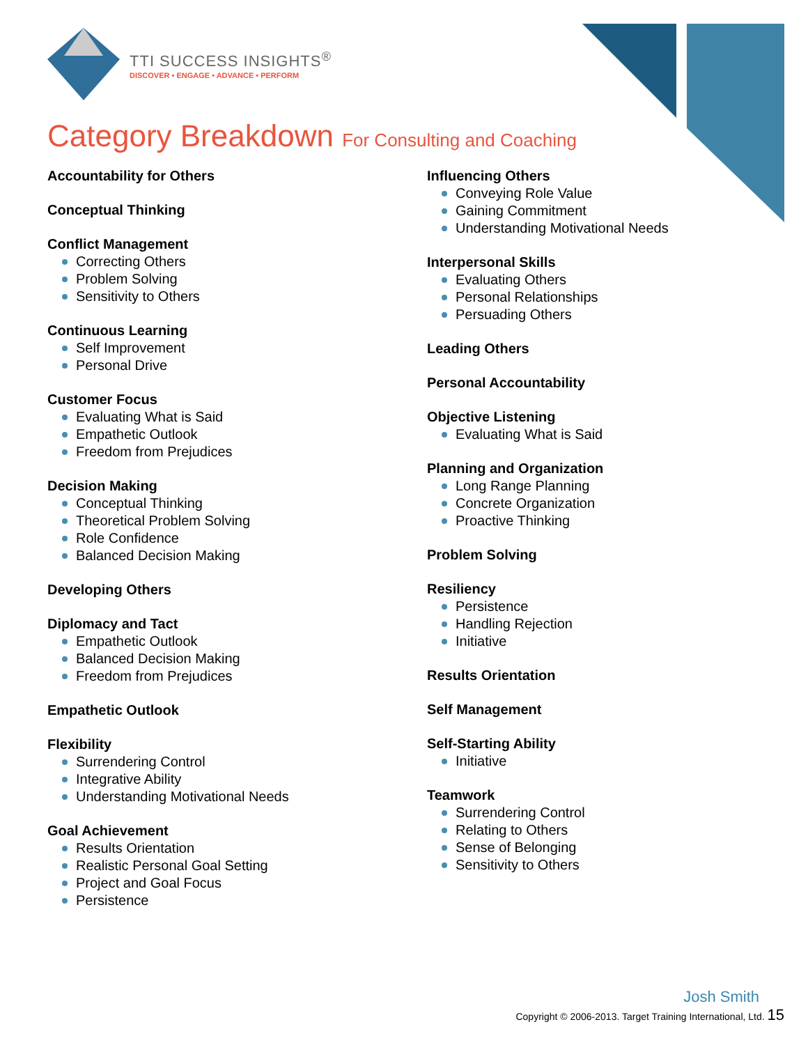TTI SUCCESS INSIGHTS<sup>®</sup>
DISCOVER • ENGAGE • ADVANCE • PERFORM
Category Breakdown For Consulting and Coaching
Accountability for Others
Conceptual Thinking
Conflict Management
Correcting Others
Problem Solving
Sensitivity to Others
Continuous Learning
Self Improvement
Personal Drive
Customer Focus
Evaluating What is Said
Empathetic Outlook
Freedom from Prejudices
Decision Making
Conceptual Thinking
Theoretical Problem Solving
Role Confidence
Balanced Decision Making
Developing Others
Diplomacy and Tact
Empathetic Outlook
Balanced Decision Making
Freedom from Prejudices
Empathetic Outlook
Flexibility
Surrendering Control
Integrative Ability
Understanding Motivational Needs
Goal Achievement
Results Orientation
Realistic Personal Goal Setting
Project and Goal Focus
Persistence
Influencing Others
Conveying Role Value
Gaining Commitment
Understanding Motivational Needs
Interpersonal Skills
Evaluating Others
Personal Relationships
Persuading Others
Leading Others
Personal Accountability
Objective Listening
Evaluating What is Said
Planning and Organization
Long Range Planning
Concrete Organization
Proactive Thinking
Problem Solving
Resiliency
Persistence
Handling Rejection
Initiative
Results Orientation
Self Management
Self-Starting Ability
Initiative
Teamwork
Surrendering Control
Relating to Others
Sense of Belonging
Sensitivity to Others
Josh Smith
Copyright © 2006-2013. Target Training International, Ltd. 15